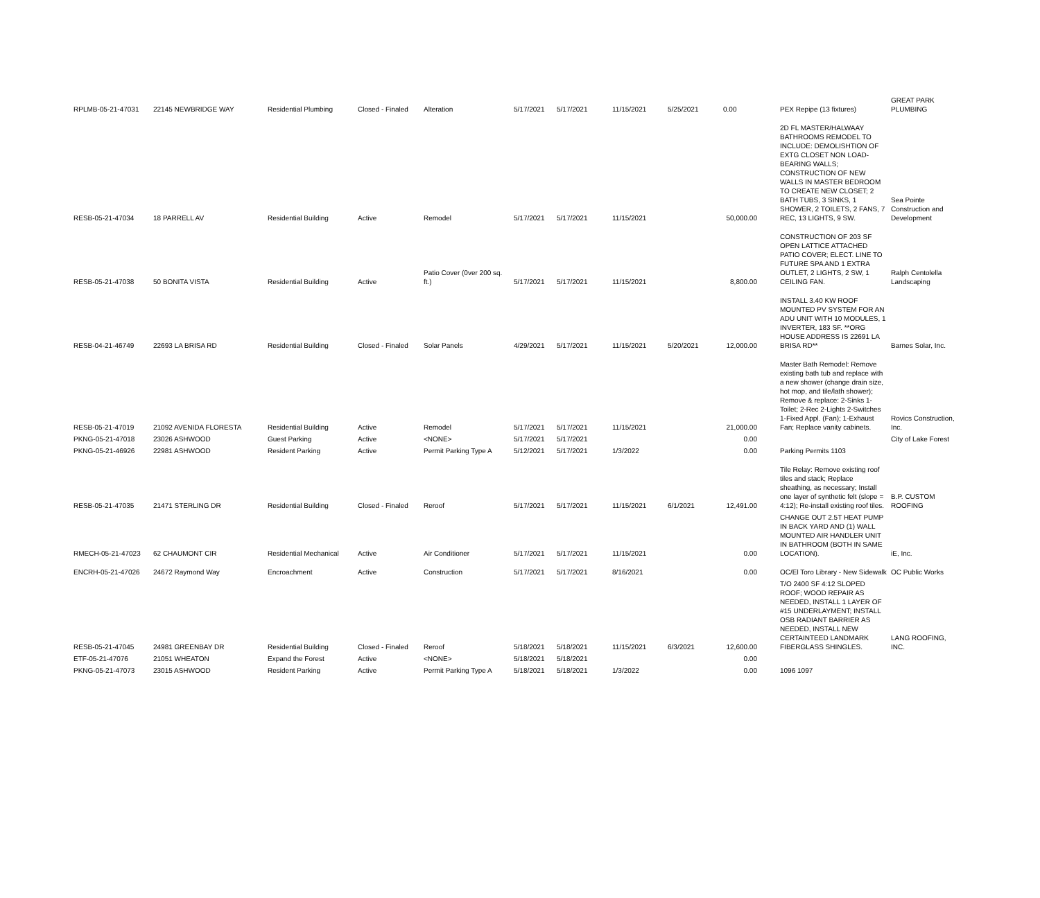| RPLMB-05-21-47031 | 22145 NEWBRIDGE WAY | Residential Plumbing | Closed - Finaled | Alteration | 5/17/2021 | 5/17/2021 | 11/15/2021 | 5/25/2021 | 0.00 | PEX Repipe (13 fixtures) | GREAT PARK PLUMBING |
| RESB-05-21-47034 | 18 PARRELL AV | Residential Building | Active | Remodel | 5/17/2021 | 5/17/2021 | 11/15/2021 | | 50,000.00 | 2D FL MASTER/HALWAAY BATHROOMS REMODEL TO INCLUDE: DEMOLISHTION OF EXTG CLOSET NON LOAD-BEARING WALLS; CONSTRUCTION OF NEW WALLS IN MASTER BEDROOM TO CREATE NEW CLOSET; 2 BATH TUBS, 3 SINKS, 1 SHOWER, 2 TOILETS, 2 FANS, 7 REC, 13 LIGHTS, 9 SW. | Sea Pointe Construction and Development |
| RESB-05-21-47038 | 50 BONITA VISTA | Residential Building | Active | Patio Cover (0ver 200 sq. ft.) | 5/17/2021 | 5/17/2021 | 11/15/2021 | | 8,800.00 | CONSTRUCTION OF 203 SF OPEN LATTICE ATTACHED PATIO COVER; ELECT. LINE TO FUTURE SPA AND 1 EXTRA OUTLET, 2 LIGHTS, 2 SW, 1 CEILING FAN. | Ralph Centolella Landscaping |
| RESB-04-21-46749 | 22693 LA BRISA RD | Residential Building | Closed - Finaled | Solar Panels | 4/29/2021 | 5/17/2021 | 11/15/2021 | 5/20/2021 | 12,000.00 | INSTALL 3.40 KW ROOF MOUNTED PV SYSTEM FOR AN ADU UNIT WITH 10 MODULES, 1 INVERTER, 183 SF. **ORG HOUSE ADDRESS IS 22691 LA BRISA RD** | Barnes Solar, Inc. |
| RESB-05-21-47019 | 21092 AVENIDA FLORESTA | Residential Building | Active | Remodel | 5/17/2021 | 5/17/2021 | 11/15/2021 | | 21,000.00 | Master Bath Remodel: Remove existing bath tub and replace with a new shower (change drain size, hot mop, and tile/lath shower); Remove & replace: 2-Sinks 1-Toilet; 2-Rec 2-Lights 2-Switches 1-Fixed Appl. (Fan); 1-Exhaust Fan; Replace vanity cabinets. | Rovics Construction, Inc. |
| PKNG-05-21-47018 | 23026 ASHWOOD | Guest Parking | Active | <NONE> | 5/17/2021 | 5/17/2021 | | | 0.00 | | City of Lake Forest |
| PKNG-05-21-46926 | 22981 ASHWOOD | Resident Parking | Active | Permit Parking Type A | 5/12/2021 | 5/17/2021 | 1/3/2022 | | 0.00 | Parking Permits 1103 | |
| RESB-05-21-47035 | 21471 STERLING DR | Residential Building | Closed - Finaled | Reroof | 5/17/2021 | 5/17/2021 | 11/15/2021 | 6/1/2021 | 12,491.00 | Tile Relay: Remove existing roof tiles and stack; Replace sheathing, as necessary; Install one layer of synthetic felt (slope = 4:12); Re-install existing roof tiles. | B.P. CUSTOM ROOFING |
| RMECH-05-21-47023 | 62 CHAUMONT CIR | Residential Mechanical | Active | Air Conditioner | 5/17/2021 | 5/17/2021 | 11/15/2021 | | 0.00 | CHANGE OUT 2.5T HEAT PUMP IN BACK YARD AND (1) WALL MOUNTED AIR HANDLER UNIT IN BATHROOM (BOTH IN SAME LOCATION). | iE, Inc. |
| ENCRH-05-21-47026 | 24672 Raymond Way | Encroachment | Active | Construction | 5/17/2021 | 5/17/2021 | 8/16/2021 | | 0.00 | OC/El Toro Library - New Sidewalk | OC Public Works |
| RESB-05-21-47045 | 24981 GREENBAY DR | Residential Building | Closed - Finaled | Reroof | 5/18/2021 | 5/18/2021 | 11/15/2021 | 6/3/2021 | 12,600.00 | T/O 2400 SF 4:12 SLOPED ROOF; WOOD REPAIR AS NEEDED, INSTALL 1 LAYER OF #15 UNDERLAYMENT; INSTALL OSB RADIANT BARRIER AS NEEDED, INSTALL NEW CERTAINTEED LANDMARK FIBERGLASS SHINGLES. | LANG ROOFING, INC. |
| ETF-05-21-47076 | 21051 WHEATON | Expand the Forest | Active | <NONE> | 5/18/2021 | 5/18/2021 | | | 0.00 | | |
| PKNG-05-21-47073 | 23015 ASHWOOD | Resident Parking | Active | Permit Parking Type A | 5/18/2021 | 5/18/2021 | 1/3/2022 | | 0.00 | 1096 1097 | |